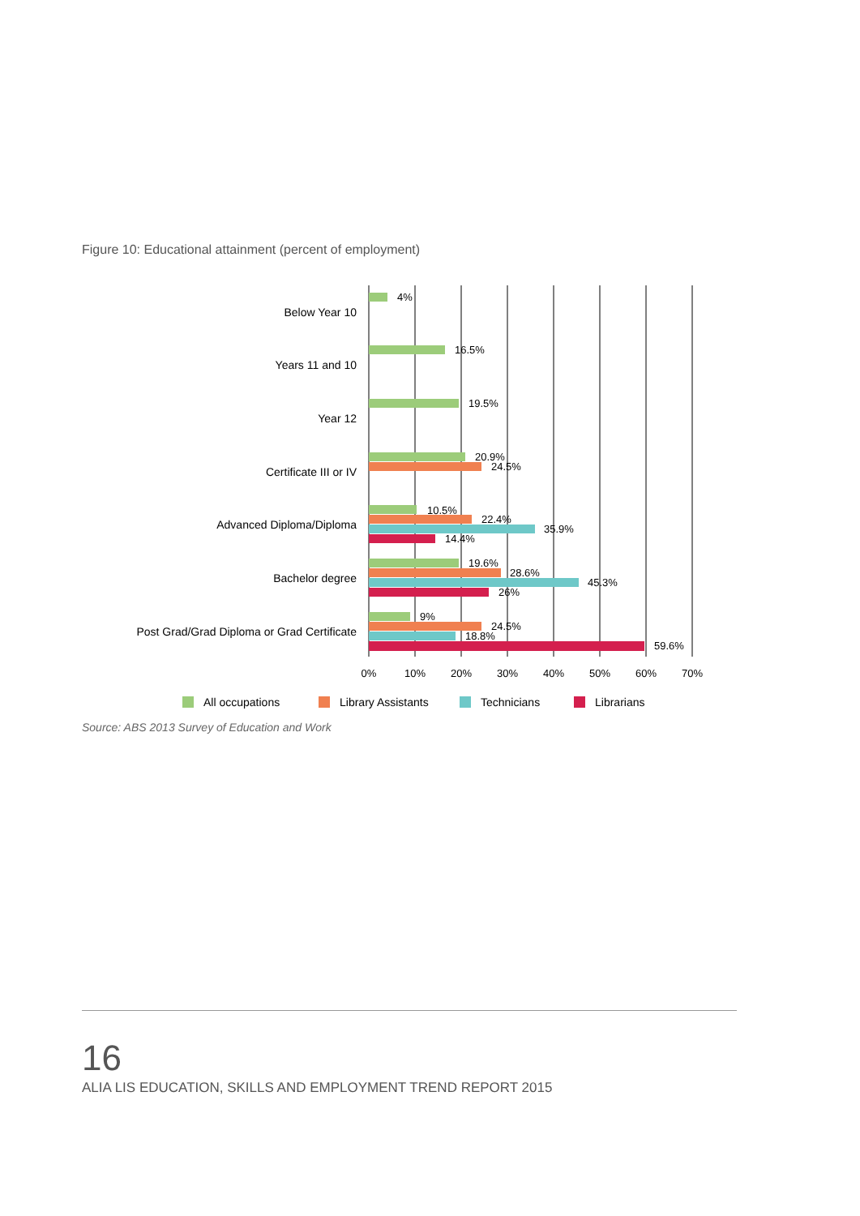Figure 10: Educational attainment (percent of employment)
Below Year 10
Years 11 and 10
Year 12
Certificate III or IV
Advanced Diploma/Diploma
Bachelor degree
Post Grad/Grad Diploma or Grad Certificate
4%
16.5%
19.5%
20.9%
24.5%
10.5%
22.4%
35.9%
14.4%
19.6%
28.6%
45.3%
26%
9%
24.5%
18.8%
59.6%
0%
10%
20%
30%
40%
50%
60%
70%
All occupations
Library Assistants
Technicians
Librarians
Source: ABS 2013 Survey of Education and Work
16
ALIA LIS EDUCATION, SKILLS AND EMPLOYMENT TREND REPORT 2015